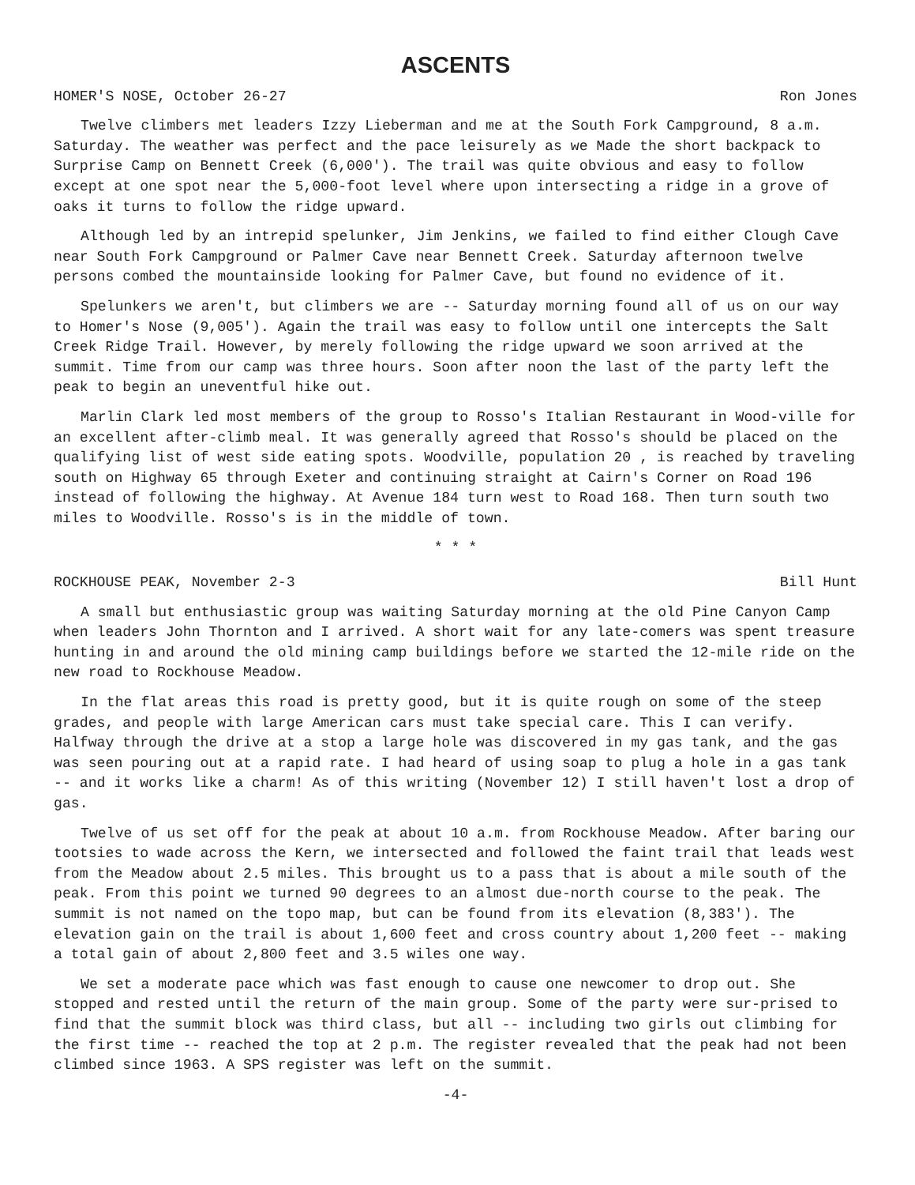ASCENTS
HOMER'S NOSE, October 26-27 Ron Jones
Twelve climbers met leaders Izzy Lieberman and me at the South Fork Campground, 8 a.m. Saturday. The weather was perfect and the pace leisurely as we Made the short backpack to Surprise Camp on Bennett Creek (6,000'). The trail was quite obvious and easy to follow except at one spot near the 5,000-foot level where upon intersecting a ridge in a grove of oaks it turns to follow the ridge upward.
Although led by an intrepid spelunker, Jim Jenkins, we failed to find either Clough Cave near South Fork Campground or Palmer Cave near Bennett Creek. Saturday afternoon twelve persons combed the mountainside looking for Palmer Cave, but found no evidence of it.
Spelunkers we aren't, but climbers we are -- Saturday morning found all of us on our way to Homer's Nose (9,005'). Again the trail was easy to follow until one intercepts the Salt Creek Ridge Trail. However, by merely following the ridge upward we soon arrived at the summit. Time from our camp was three hours. Soon after noon the last of the party left the peak to begin an uneventful hike out.
Marlin Clark led most members of the group to Rosso's Italian Restaurant in Wood-ville for an excellent after-climb meal. It was generally agreed that Rosso's should be placed on the qualifying list of west side eating spots. Woodville, population 20 , is reached by traveling south on Highway 65 through Exeter and continuing straight at Cairn's Corner on Road 196 instead of following the highway. At Avenue 184 turn west to Road 168. Then turn south two miles to Woodville. Rosso's is in the middle of town.
* * *
ROCKHOUSE PEAK, November 2-3 Bill Hunt
A small but enthusiastic group was waiting Saturday morning at the old Pine Canyon Camp when leaders John Thornton and I arrived. A short wait for any late-comers was spent treasure hunting in and around the old mining camp buildings before we started the 12-mile ride on the new road to Rockhouse Meadow.
In the flat areas this road is pretty good, but it is quite rough on some of the steep grades, and people with large American cars must take special care. This I can verify. Halfway through the drive at a stop a large hole was discovered in my gas tank, and the gas was seen pouring out at a rapid rate. I had heard of using soap to plug a hole in a gas tank -- and it works like a charm! As of this writing (November 12) I still haven't lost a drop of gas.
Twelve of us set off for the peak at about 10 a.m. from Rockhouse Meadow. After baring our tootsies to wade across the Kern, we intersected and followed the faint trail that leads west from the Meadow about 2.5 miles. This brought us to a pass that is about a mile south of the peak. From this point we turned 90 degrees to an almost due-north course to the peak. The summit is not named on the topo map, but can be found from its elevation (8,383'). The elevation gain on the trail is about 1,600 feet and cross country about 1,200 feet -- making a total gain of about 2,800 feet and 3.5 wiles one way.
We set a moderate pace which was fast enough to cause one newcomer to drop out. She stopped and rested until the return of the main group. Some of the party were sur-prised to find that the summit block was third class, but all -- including two girls out climbing for the first time -- reached the top at 2 p.m. The register revealed that the peak had not been climbed since 1963. A SPS register was left on the summit.
-4-